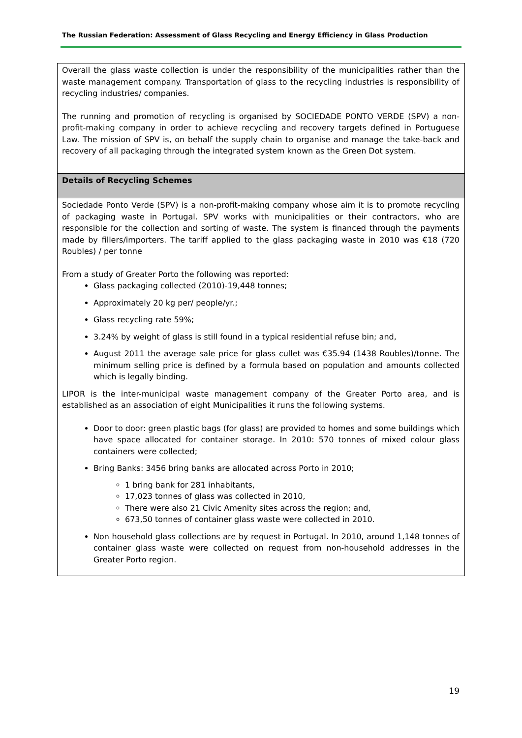The Russian Federation: Assessment of Glass Recycling and Energy Efficiency in Glass Production
| Overall the glass waste collection is under the responsibility of the municipalities rather than the waste management company. Transportation of glass to the recycling industries is responsibility of recycling industries/ companies. The running and promotion of recycling is organised by SOCIEDADE PONTO VERDE (SPV) a non-profit-making company in order to achieve recycling and recovery targets defined in Portuguese Law. The mission of SPV is, on behalf the supply chain to organise and manage the take-back and recovery of all packaging through the integrated system known as the Green Dot system. |
| Details of Recycling Schemes |
| Sociedade Ponto Verde (SPV) is a non-profit-making company whose aim it is to promote recycling of packaging waste in Portugal. SPV works with municipalities or their contractors, who are responsible for the collection and sorting of waste. The system is financed through the payments made by fillers/importers. The tariff applied to the glass packaging waste in 2010 was €18 (720 Roubles) / per tonne From a study of Greater Porto the following was reported: Glass packaging collected (2010)-19,448 tonnes; Approximately 20 kg per/ people/yr.; Glass recycling rate 59%; 3.24% by weight of glass is still found in a typical residential refuse bin; and, August 2011 the average sale price for glass cullet was €35.94 (1438 Roubles)/tonne. The minimum selling price is defined by a formula based on population and amounts collected which is legally binding. LIPOR is the inter-municipal waste management company of the Greater Porto area, and is established as an association of eight Municipalities it runs the following systems. Door to door: green plastic bags (for glass) are provided to homes and some buildings which have space allocated for container storage. In 2010: 570 tonnes of mixed colour glass containers were collected; Bring Banks: 3456 bring banks are allocated across Porto in 2010; 1 bring bank for 281 inhabitants, 17,023 tonnes of glass was collected in 2010, There were also 21 Civic Amenity sites across the region; and, 673,50 tonnes of container glass waste were collected in 2010. Non household glass collections are by request in Portugal. In 2010, around 1,148 tonnes of container glass waste were collected on request from non-household addresses in the Greater Porto region. |
19